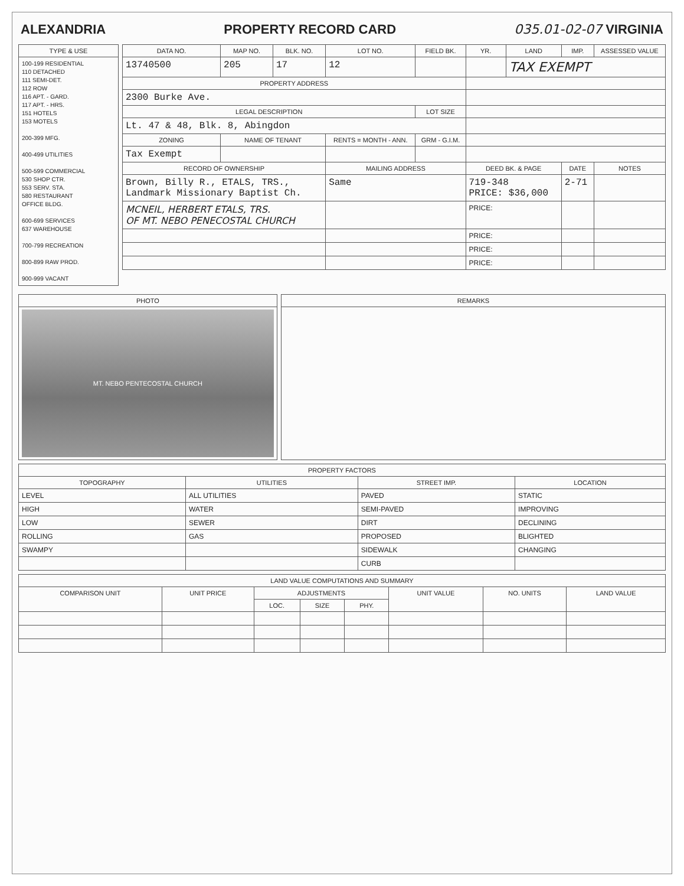ALEXANDRIA PROPERTY RECORD CARD 035.01-02-07 VIRGINIA
| TYPE & USE |
| --- |
| 100-199 RESIDENTIAL 110 DETACHED 111 SEMI-DET. 112 ROW 116 APT. - GARD. 117 APT. - HRS. 151 HOTELS 153 MOTELS 200-399 MFG. 400-499 UTILITIES 500-599 COMMERCIAL 530 SHOP CTR. 553 SERV. STA. 580 RESTAURANT OFFICE BLDG. 600-699 SERVICES 637 WAREHOUSE 700-799 RECREATION 800-899 RAW PROD. 900-999 VACANT |
| DATA NO. | MAP NO. | BLK. NO. | LOT NO. | FIELD BK. | YR. | LAND | IMP. | ASSESSED VALUE |
| --- | --- | --- | --- | --- | --- | --- | --- | --- |
| 13740500 | 205 | 17 | 12 | | | TAX EXEMPT | | |
| PROPERTY ADDRESS | | | | | | | | |
| 2300 Burke Ave. | | | | | | | | |
| LEGAL DESCRIPTION | | | | LOT SIZE | | | | |
| Lt. 47 & 48, Blk. 8, Abingdon | | | | | | | | |
| ZONING | NAME OF TENANT | | RENTS = MONTH - ANN. | GRM - G.I.M. | | | | |
| Tax Exempt | | | | | | | | |
| RECORD OF OWNERSHIP | | | MAILING ADDRESS | | DEED BK. & PAGE | | DATE | NOTES |
| Brown, Billy R., ETALS, TRS., Landmark Missionary Baptist Ch. | | | Same | | 719-348 PRICE: $36,000 | | 2-71 | |
| MCNEIL, HERBERT ETALS, TRS. OF MT. NEBO PENECOSTAL CHURCH | | | | | PRICE: | | | |
| | | | | | PRICE: | | | |
| | | | | | PRICE: | | | |
| | | | | | PRICE: | | | |
| PHOTO |
| --- |
| MT. NEBO PENTECOSTAL CHURCH |
| REMARKS |
| --- |
| PROPERTY FACTORS | | | |
| --- | --- | --- | --- |
| TOPOGRAPHY | UTILITIES | STREET IMP. | LOCATION |
| LEVEL | ALL UTILITIES | PAVED | STATIC |
| HIGH | WATER | SEMI-PAVED | IMPROVING |
| LOW | SEWER | DIRT | DECLINING |
| ROLLING | GAS | PROPOSED | BLIGHTED |
| SWAMPY | | SIDEWALK | CHANGING |
| | | CURB | |
| LAND VALUE COMPUTATIONS AND SUMMARY | | | | | | | |
| --- | --- | --- | --- | --- | --- | --- | --- |
| COMPARISON UNIT | UNIT PRICE | ADJUSTMENTS | | | UNIT VALUE | NO. UNITS | LAND VALUE |
| | | LOC. | SIZE | PHY. | | | |